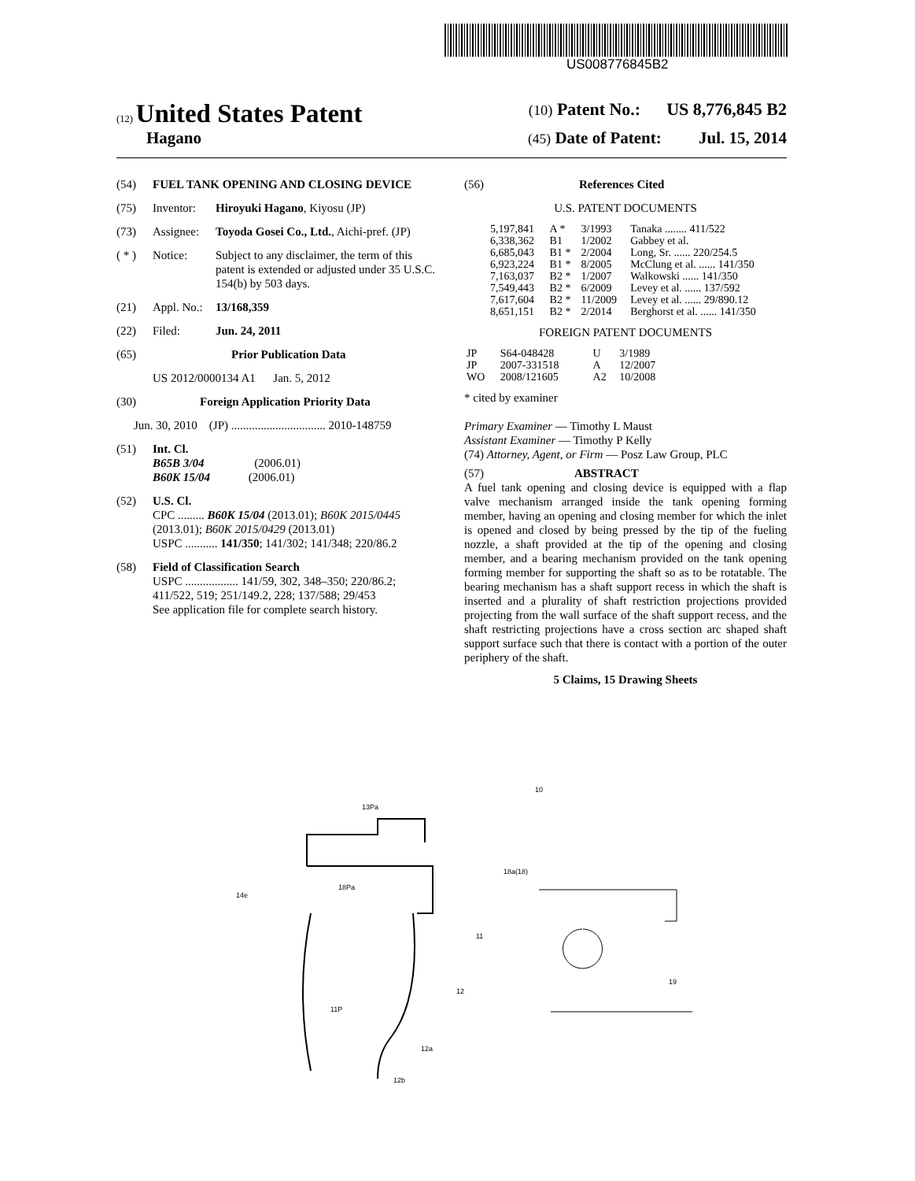US008776845B2
(12) United States Patent (10) Patent No.: US 8,776,845 B2
Hagano (45) Date of Patent: Jul. 15, 2014
(54) FUEL TANK OPENING AND CLOSING DEVICE
(75) Inventor: Hiroyuki Hagano, Kiyosu (JP)
(73) Assignee: Toyoda Gosei Co., Ltd., Aichi-pref. (JP)
( * ) Notice: Subject to any disclaimer, the term of this patent is extended or adjusted under 35 U.S.C. 154(b) by 503 days.
(21) Appl. No.: 13/168,359
(22) Filed: Jun. 24, 2011
(65) Prior Publication Data
US 2012/0000134 A1 Jan. 5, 2012
(30) Foreign Application Priority Data
Jun. 30, 2010 (JP) ................................ 2010-148759
(51) Int. Cl.
B65B 3/04 (2006.01)
B60K 15/04 (2006.01)
(52) U.S. Cl.
CPC ......... B60K 15/04 (2013.01); B60K 2015/0445 (2013.01); B60K 2015/0429 (2013.01)
USPC ........... 141/350; 141/302; 141/348; 220/86.2
(58) Field of Classification Search
USPC .................. 141/59, 302, 348–350; 220/86.2; 411/522, 519; 251/149.2, 228; 137/588; 29/453
See application file for complete search history.
(56) References Cited
U.S. PATENT DOCUMENTS
| 5,197,841 | A * | 3/1993 | Tanaka ........ 411/522 |
| 6,338,362 | B1 | 1/2002 | Gabbey et al. |
| 6,685,043 | B1 * | 2/2004 | Long, Sr. ...... 220/254.5 |
| 6,923,224 | B1 * | 8/2005 | McClung et al. ...... 141/350 |
| 7,163,037 | B2 * | 1/2007 | Walkowski ...... 141/350 |
| 7,549,443 | B2 * | 6/2009 | Levey et al. ...... 137/592 |
| 7,617,604 | B2 * | 11/2009 | Levey et al. ...... 29/890.12 |
| 8,651,151 | B2 * | 2/2014 | Berghorst et al. ...... 141/350 |
FOREIGN PATENT DOCUMENTS
| JP | S64-048428 | U | 3/1989 |
| JP | 2007-331518 | A | 12/2007 |
| WO | 2008/121605 | A2 | 10/2008 |
* cited by examiner
Primary Examiner — Timothy L Maust
Assistant Examiner — Timothy P Kelly
(74) Attorney, Agent, or Firm — Posz Law Group, PLC
(57) ABSTRACT
A fuel tank opening and closing device is equipped with a flap valve mechanism arranged inside the tank opening forming member, having an opening and closing member for which the inlet is opened and closed by being pressed by the tip of the fueling nozzle, a shaft provided at the tip of the opening and closing member, and a bearing mechanism provided on the tank opening forming member for supporting the shaft so as to be rotatable. The bearing mechanism has a shaft support recess in which the shaft is inserted and a plurality of shaft restriction projections provided projecting from the wall surface of the shaft support recess, and the shaft restricting projections have a cross section arc shaped shaft support surface such that there is contact with a portion of the outer periphery of the shaft.
5 Claims, 15 Drawing Sheets
10
13Pa
18Pa
11P
14e
11
12
12a
12b
18a(18)
19